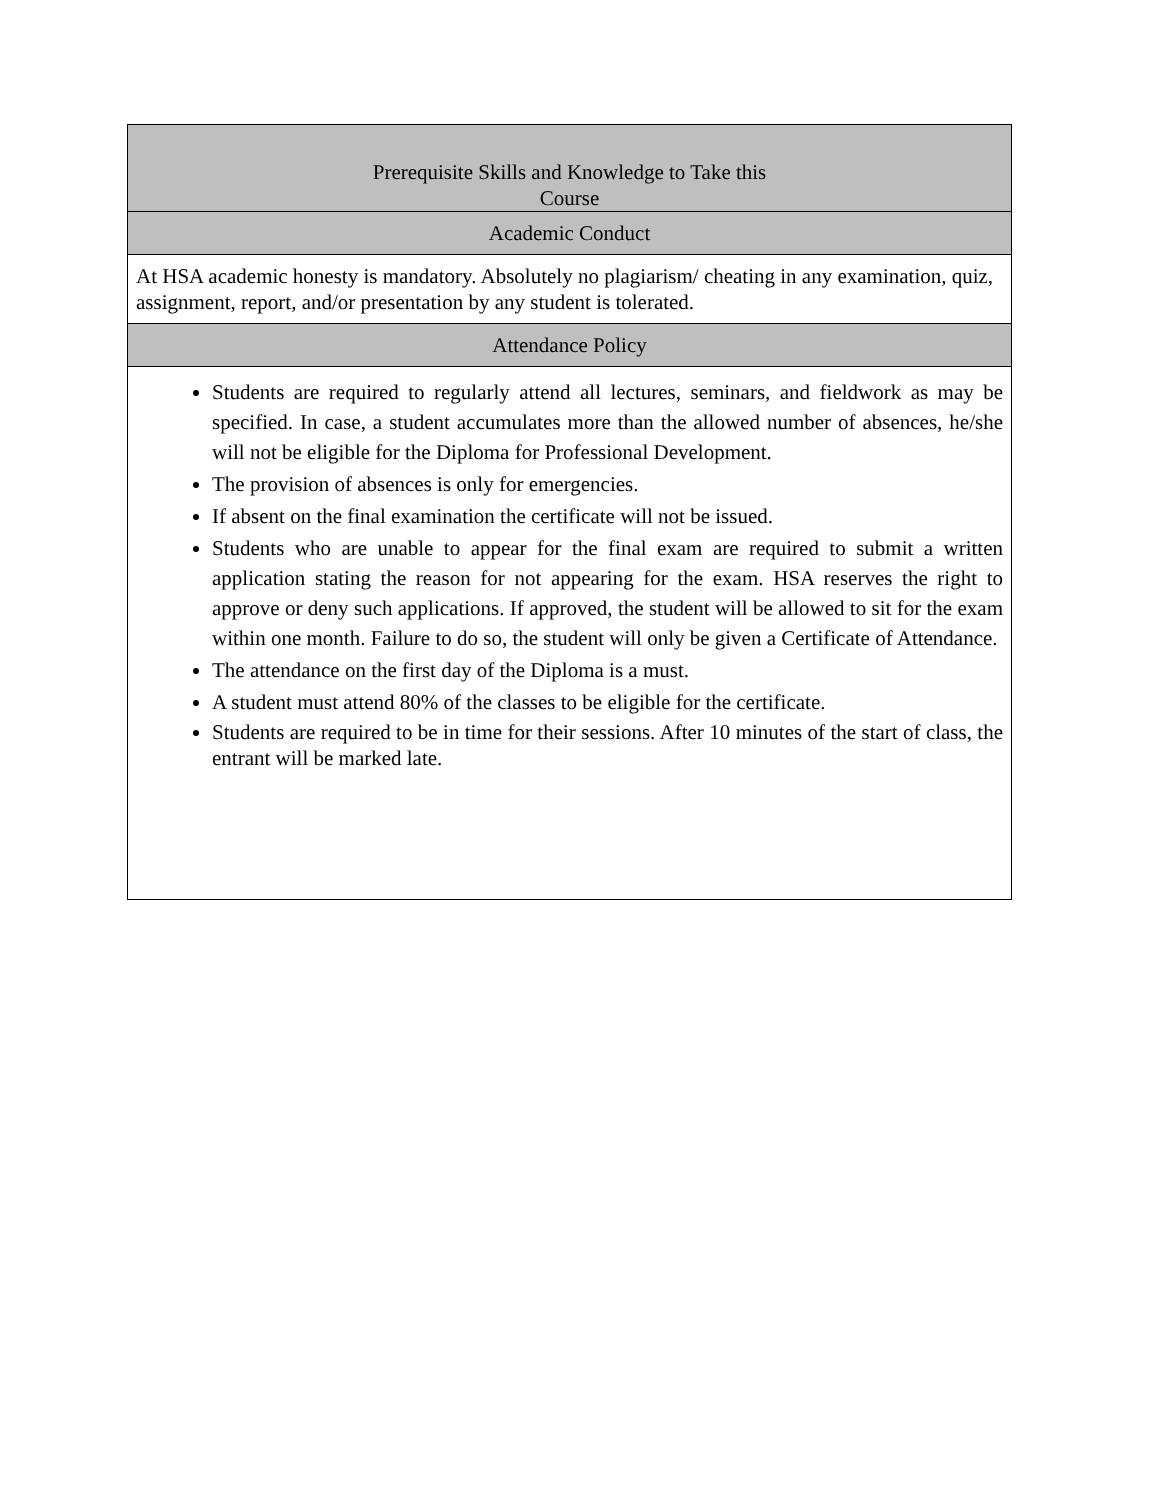| Prerequisite Skills and Knowledge to Take this Course |
| --- |
| Academic Conduct |
| At HSA academic honesty is mandatory. Absolutely no plagiarism/ cheating in any examination, quiz, assignment, report, and/or presentation by any student is tolerated. |
| Attendance Policy |
| Students are required to regularly attend all lectures, seminars, and fieldwork as may be specified. In case, a student accumulates more than the allowed number of absences, he/she will not be eligible for the Diploma for Professional Development. The provision of absences is only for emergencies. If absent on the final examination the certificate will not be issued. Students who are unable to appear for the final exam are required to submit a written application stating the reason for not appearing for the exam. HSA reserves the right to approve or deny such applications. If approved, the student will be allowed to sit for the exam within one month. Failure to do so, the student will only be given a Certificate of Attendance. The attendance on the first day of the Diploma is a must. A student must attend 80% of the classes to be eligible for the certificate. Students are required to be in time for their sessions. After 10 minutes of the start of class, the entrant will be marked late. |